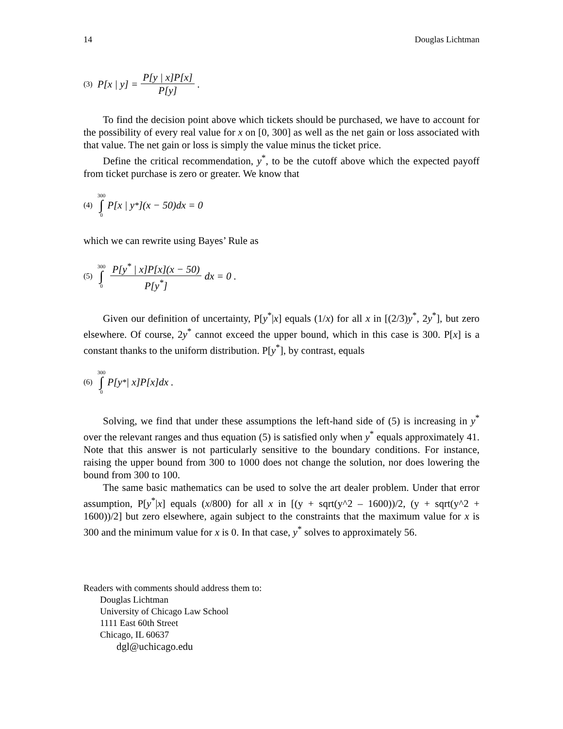14 Douglas Lichtman
(3) P[x | y] = P[y | x]P[x] P[y].
To find the decision point above which tickets should be purchased, we have to account for the possibility of every real value for x on [0, 300] as well as the net gain or loss associated with that value. The net gain or loss is simply the value minus the ticket price.
Define the critical recommendation, y<sup>*</sup>, to be the cutoff above which the expected payoff from ticket purchase is zero or greater. We know that
(4) 300 ∫ 0 P[x | y<sup>*</sup>](x − 50)dx = 0
which we can rewrite using Bayes’ Rule as
(5) 300 ∫ 0 P[y<sup>*</sup> | x]P[x](x − 50) P[y<sup>*</sup>] dx = 0 .
Given our definition of uncertainty, P[y<sup>*</sup>|x] equals (1/x) for all x in [(2/3)y<sup>*</sup>, 2y<sup>*</sup>], but zero elsewhere. Of course, 2y<sup>*</sup> cannot exceed the upper bound, which in this case is 300. P[x] is a constant thanks to the uniform distribution. P[y<sup>*</sup>], by contrast, equals
(6) 300 ∫ 0 P[y<sup>*</sup> | x]P[x]dx .
Solving, we find that under these assumptions the left-hand side of (5) is increasing in y<sup>*</sup> over the relevant ranges and thus equation (5) is satisfied only when y<sup>*</sup> equals approximately 41. Note that this answer is not particularly sensitive to the boundary conditions. For instance, raising the upper bound from 300 to 1000 does not change the solution, nor does lowering the bound from 300 to 100.
The same basic mathematics can be used to solve the art dealer problem. Under that error assumption, P[y<sup>*</sup>|x] equals (x/800) for all x in [(y + sqrt(y^2 – 1600))/2, (y + sqrt(y^2 + 1600))/2] but zero elsewhere, again subject to the constraints that the maximum value for x is 300 and the minimum value for x is 0. In that case, y<sup>*</sup> solves to approximately 56.
Readers with comments should address them to:
Douglas Lichtman
University of Chicago Law School
1111 East 60th Street
Chicago, IL 60637
dgl@uchicago.edu